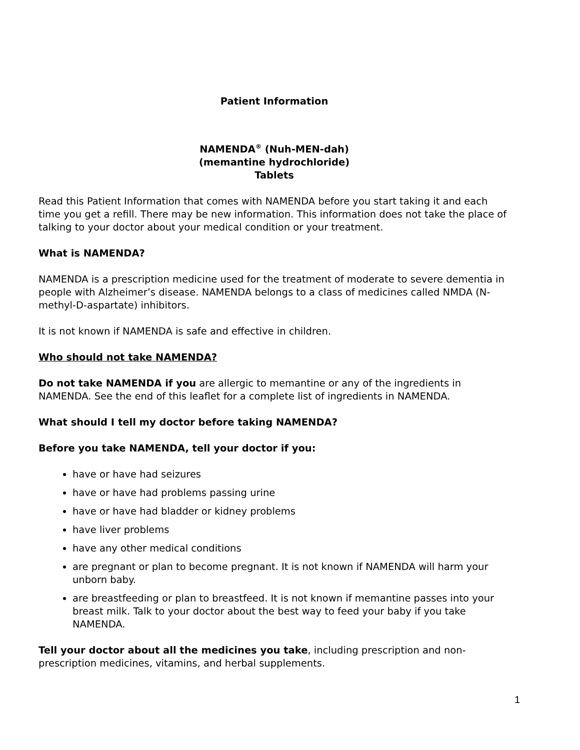Patient Information
NAMENDA<sup>®</sup> (Nuh-MEN-dah)
(memantine hydrochloride)
Tablets
Read this Patient Information that comes with NAMENDA before you start taking it and each time you get a refill. There may be new information. This information does not take the place of talking to your doctor about your medical condition or your treatment.
What is NAMENDA?
NAMENDA is a prescription medicine used for the treatment of moderate to severe dementia in people with Alzheimer’s disease. NAMENDA belongs to a class of medicines called NMDA (N-methyl-D-aspartate) inhibitors.
It is not known if NAMENDA is safe and effective in children.
Who should not take NAMENDA?
Do not take NAMENDA if you are allergic to memantine or any of the ingredients in NAMENDA. See the end of this leaflet for a complete list of ingredients in NAMENDA.
What should I tell my doctor before taking NAMENDA?
Before you take NAMENDA, tell your doctor if you:
have or have had seizures
have or have had problems passing urine
have or have had bladder or kidney problems
have liver problems
have any other medical conditions
are pregnant or plan to become pregnant. It is not known if NAMENDA will harm your unborn baby.
are breastfeeding or plan to breastfeed. It is not known if memantine passes into your breast milk. Talk to your doctor about the best way to feed your baby if you take NAMENDA.
Tell your doctor about all the medicines you take, including prescription and non-prescription medicines, vitamins, and herbal supplements.
1